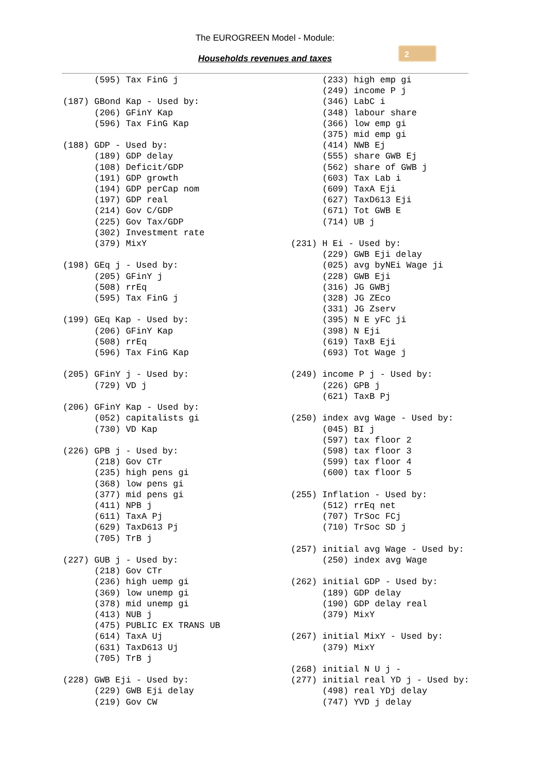2
The EUROGREEN Model - Module:
Households revenues and taxes
      (595) Tax FinG j

(187) GBond Kap - Used by:
      (206) GFinY Kap
      (596) Tax FinG Kap

(188) GDP - Used by:
      (189) GDP delay
      (108) Deficit/GDP
      (191) GDP growth
      (194) GDP perCap nom
      (197) GDP real
      (214) Gov C/GDP
      (225) Gov Tax/GDP
      (302) Investment rate
      (379) MixY

(198) GEq j - Used by:
      (205) GFinY j
      (508) rrEq
      (595) Tax FinG j

(199) GEq Kap - Used by:
      (206) GFinY Kap
      (508) rrEq
      (596) Tax FinG Kap

(205) GFinY j - Used by:
      (729) VD j

(206) GFinY Kap - Used by:
      (052) capitalists gi
      (730) VD Kap

(226) GPB j - Used by:
      (218) Gov CTr
      (235) high pens gi
      (368) low pens gi
      (377) mid pens gi
      (411) NPB j
      (611) TaxA Pj
      (629) TaxD613 Pj
      (705) TrB j

(227) GUB j - Used by:
      (218) Gov CTr
      (236) high uemp gi
      (369) low unemp gi
      (378) mid unemp gi
      (413) NUB j
      (475) PUBLIC EX TRANS UB
      (614) TaxA Uj
      (631) TaxD613 Uj
      (705) TrB j

(228) GWB Eji - Used by:
      (229) GWB Eji delay
      (219) Gov CW
      (233) high emp gi
      (249) income P j
      (346) LabC i
      (348) labour share
      (366) low emp gi
      (375) mid emp gi
      (414) NWB Ej
      (555) share GWB Ej
      (562) share of GWB j
      (603) Tax Lab i
      (609) TaxA Eji
      (627) TaxD613 Eji
      (671) Tot GWB E
      (714) UB j

(231) H Ei - Used by:
      (229) GWB Eji delay
      (025) avg byNEi Wage ji
      (228) GWB Eji
      (316) JG GWBj
      (328) JG ZEco
      (331) JG Zserv
      (395) N E yFC ji
      (398) N Eji
      (619) TaxB Eji
      (693) Tot Wage j

(249) income P j - Used by:
      (226) GPB j
      (621) TaxB Pj

(250) index avg Wage - Used by:
      (045) BI j
      (597) tax floor 2
      (598) tax floor 3
      (599) tax floor 4
      (600) tax floor 5

(255) Inflation - Used by:
      (512) rrEq net
      (707) TrSoc FCj
      (710) TrSoc SD j

(257) initial avg Wage - Used by:
      (250) index avg Wage

(262) initial GDP - Used by:
      (189) GDP delay
      (190) GDP delay real
      (379) MixY

(267) initial MixY - Used by:
      (379) MixY

(268) initial N U j -
(277) initial real YD j - Used by:
      (498) real YDj delay
      (747) YVD j delay